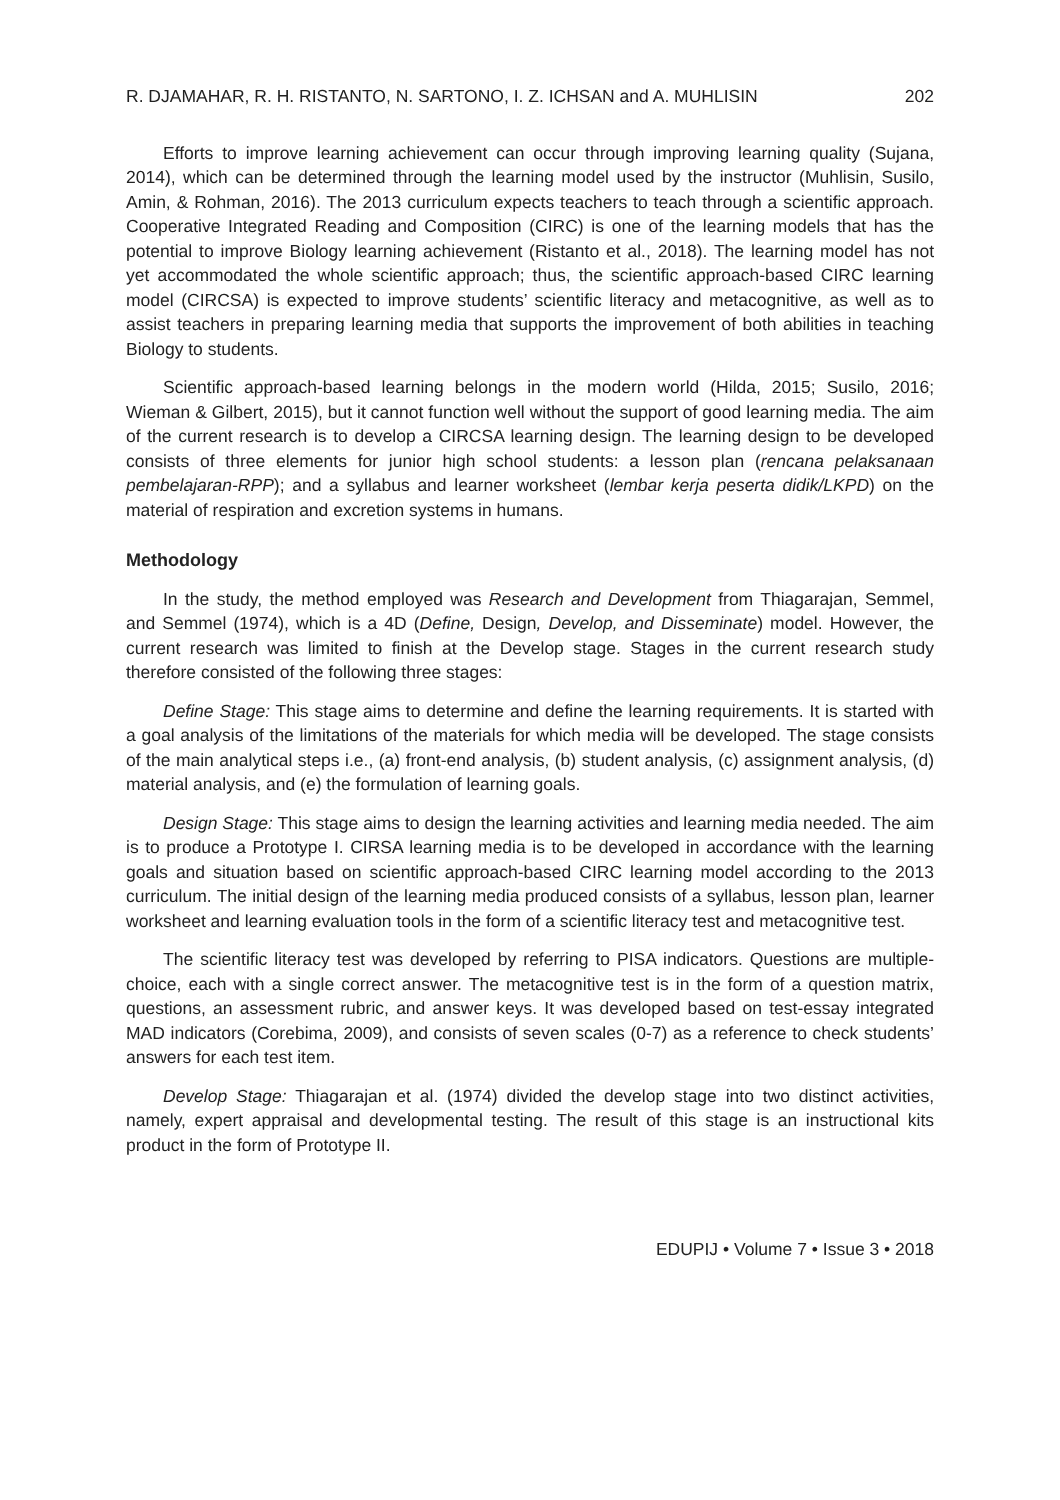R. DJAMAHAR, R. H. RISTANTO, N. SARTONO, I. Z. ICHSAN and A. MUHLISIN 202
Efforts to improve learning achievement can occur through improving learning quality (Sujana, 2014), which can be determined through the learning model used by the instructor (Muhlisin, Susilo, Amin, & Rohman, 2016). The 2013 curriculum expects teachers to teach through a scientific approach. Cooperative Integrated Reading and Composition (CIRC) is one of the learning models that has the potential to improve Biology learning achievement (Ristanto et al., 2018). The learning model has not yet accommodated the whole scientific approach; thus, the scientific approach-based CIRC learning model (CIRCSA) is expected to improve students’ scientific literacy and metacognitive, as well as to assist teachers in preparing learning media that supports the improvement of both abilities in teaching Biology to students.
Scientific approach-based learning belongs in the modern world (Hilda, 2015; Susilo, 2016; Wieman & Gilbert, 2015), but it cannot function well without the support of good learning media. The aim of the current research is to develop a CIRCSA learning design. The learning design to be developed consists of three elements for junior high school students: a lesson plan (rencana pelaksanaan pembelajaran-RPP); and a syllabus and learner worksheet (lembar kerja peserta didik/LKPD) on the material of respiration and excretion systems in humans.
Methodology
In the study, the method employed was Research and Development from Thiagarajan, Semmel, and Semmel (1974), which is a 4D (Define, Design, Develop, and Disseminate) model. However, the current research was limited to finish at the Develop stage. Stages in the current research study therefore consisted of the following three stages:
Define Stage: This stage aims to determine and define the learning requirements. It is started with a goal analysis of the limitations of the materials for which media will be developed. The stage consists of the main analytical steps i.e., (a) front-end analysis, (b) student analysis, (c) assignment analysis, (d) material analysis, and (e) the formulation of learning goals.
Design Stage: This stage aims to design the learning activities and learning media needed. The aim is to produce a Prototype I. CIRSA learning media is to be developed in accordance with the learning goals and situation based on scientific approach-based CIRC learning model according to the 2013 curriculum. The initial design of the learning media produced consists of a syllabus, lesson plan, learner worksheet and learning evaluation tools in the form of a scientific literacy test and metacognitive test.
The scientific literacy test was developed by referring to PISA indicators. Questions are multiple-choice, each with a single correct answer. The metacognitive test is in the form of a question matrix, questions, an assessment rubric, and answer keys. It was developed based on test-essay integrated MAD indicators (Corebima, 2009), and consists of seven scales (0-7) as a reference to check students’ answers for each test item.
Develop Stage: Thiagarajan et al. (1974) divided the develop stage into two distinct activities, namely, expert appraisal and developmental testing. The result of this stage is an instructional kits product in the form of Prototype II.
EDUPIJ • Volume 7 • Issue 3 • 2018